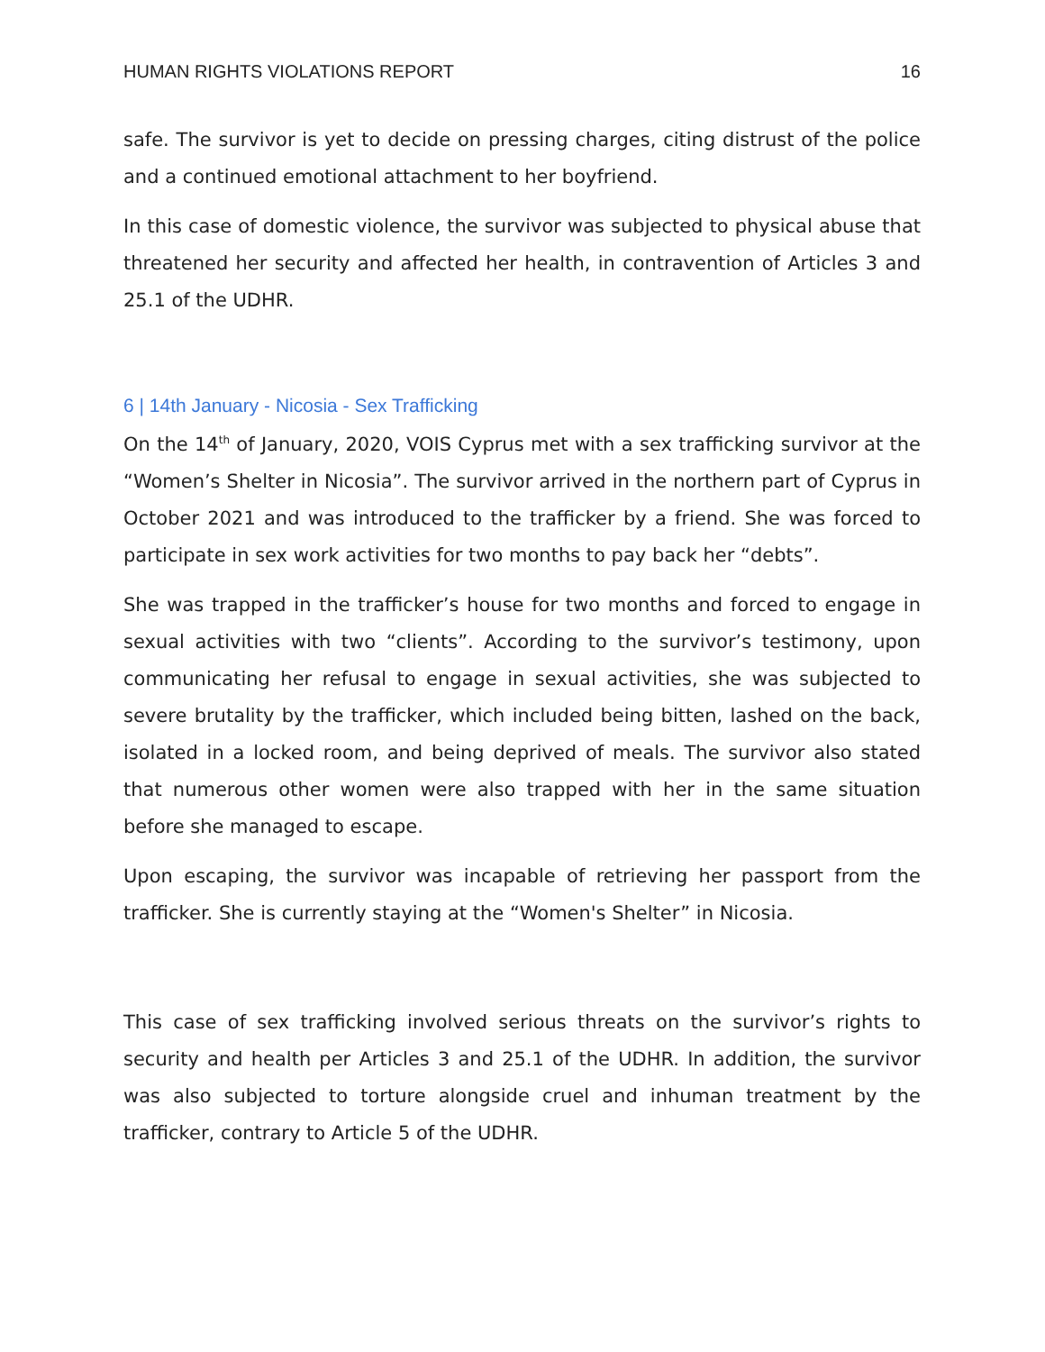HUMAN RIGHTS VIOLATIONS REPORT 16
safe. The survivor is yet to decide on pressing charges, citing distrust of the police and a continued emotional attachment to her boyfriend.
In this case of domestic violence, the survivor was subjected to physical abuse that threatened her security and affected her health, in contravention of Articles 3 and 25.1 of the UDHR.
6 | 14th January - Nicosia - Sex Trafficking
On the 14<sup>th</sup> of January, 2020, VOIS Cyprus met with a sex trafficking survivor at the “Women’s Shelter in Nicosia”. The survivor arrived in the northern part of Cyprus in October 2021 and was introduced to the trafficker by a friend. She was forced to participate in sex work activities for two months to pay back her “debts”.
She was trapped in the trafficker’s house for two months and forced to engage in sexual activities with two “clients”. According to the survivor’s testimony, upon communicating her refusal to engage in sexual activities, she was subjected to severe brutality by the trafficker, which included being bitten, lashed on the back, isolated in a locked room, and being deprived of meals. The survivor also stated that numerous other women were also trapped with her in the same situation before she managed to escape.
Upon escaping, the survivor was incapable of retrieving her passport from the trafficker. She is currently staying at the “Women's Shelter” in Nicosia.
This case of sex trafficking involved serious threats on the survivor’s rights to security and health per Articles 3 and 25.1 of the UDHR. In addition, the survivor was also subjected to torture alongside cruel and inhuman treatment by the trafficker, contrary to Article 5 of the UDHR.